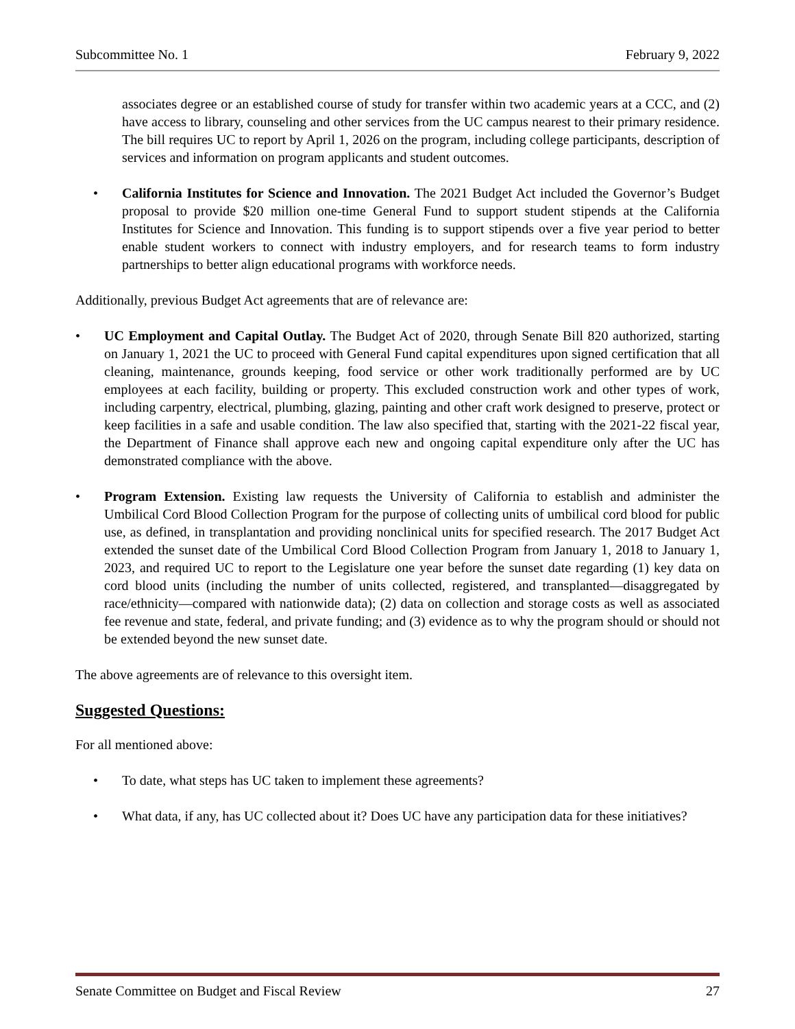Subcommittee No. 1 February 9, 2022
associates degree or an established course of study for transfer within two academic years at a CCC, and (2) have access to library, counseling and other services from the UC campus nearest to their primary residence. The bill requires UC to report by April 1, 2026 on the program, including college participants, description of services and information on program applicants and student outcomes.
• California Institutes for Science and Innovation. The 2021 Budget Act included the Governor’s Budget proposal to provide $20 million one-time General Fund to support student stipends at the California Institutes for Science and Innovation. This funding is to support stipends over a five year period to better enable student workers to connect with industry employers, and for research teams to form industry partnerships to better align educational programs with workforce needs.
Additionally, previous Budget Act agreements that are of relevance are:
• UC Employment and Capital Outlay. The Budget Act of 2020, through Senate Bill 820 authorized, starting on January 1, 2021 the UC to proceed with General Fund capital expenditures upon signed certification that all cleaning, maintenance, grounds keeping, food service or other work traditionally performed are by UC employees at each facility, building or property. This excluded construction work and other types of work, including carpentry, electrical, plumbing, glazing, painting and other craft work designed to preserve, protect or keep facilities in a safe and usable condition. The law also specified that, starting with the 2021-22 fiscal year, the Department of Finance shall approve each new and ongoing capital expenditure only after the UC has demonstrated compliance with the above.
• Program Extension. Existing law requests the University of California to establish and administer the Umbilical Cord Blood Collection Program for the purpose of collecting units of umbilical cord blood for public use, as defined, in transplantation and providing nonclinical units for specified research. The 2017 Budget Act extended the sunset date of the Umbilical Cord Blood Collection Program from January 1, 2018 to January 1, 2023, and required UC to report to the Legislature one year before the sunset date regarding (1) key data on cord blood units (including the number of units collected, registered, and transplanted—disaggregated by race/ethnicity—compared with nationwide data); (2) data on collection and storage costs as well as associated fee revenue and state, federal, and private funding; and (3) evidence as to why the program should or should not be extended beyond the new sunset date.
The above agreements are of relevance to this oversight item.
Suggested Questions:
For all mentioned above:
• To date, what steps has UC taken to implement these agreements?
• What data, if any, has UC collected about it? Does UC have any participation data for these initiatives?
Senate Committee on Budget and Fiscal Review 27